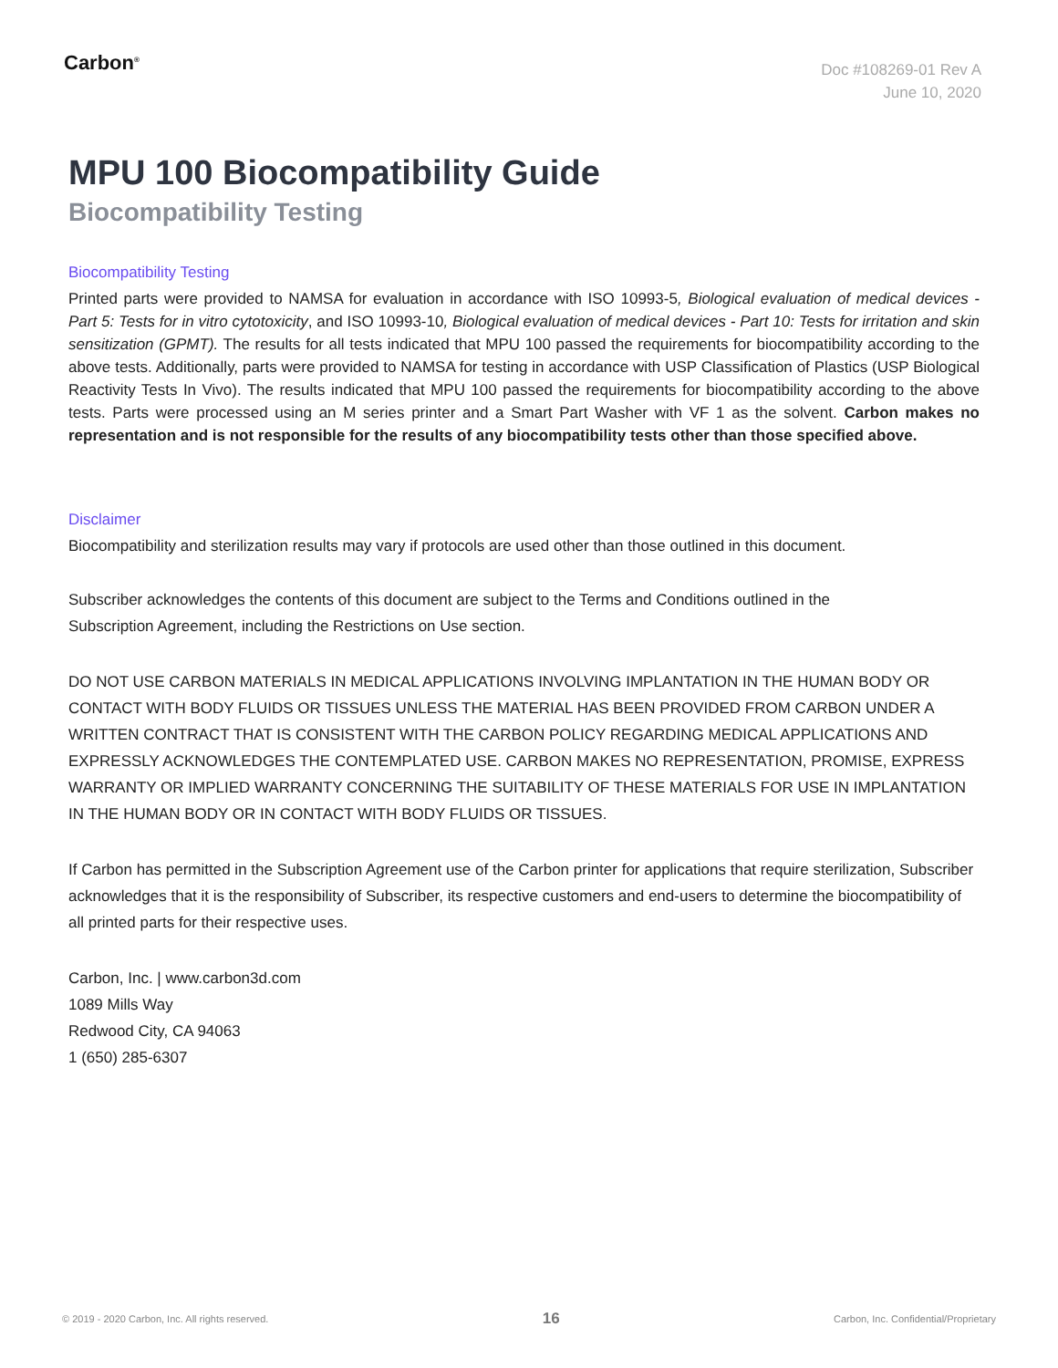Carbon<sup>®</sup>
Doc #108269-01 Rev A
June 10, 2020
MPU 100 Biocompatibility Guide
Biocompatibility Testing
Biocompatibility Testing
Printed parts were provided to NAMSA for evaluation in accordance with ISO 10993-5, Biological evaluation of medical devices - Part 5: Tests for in vitro cytotoxicity, and ISO 10993-10, Biological evaluation of medical devices - Part 10: Tests for irritation and skin sensitization (GPMT). The results for all tests indicated that MPU 100 passed the requirements for biocompatibility according to the above tests. Additionally, parts were provided to NAMSA for testing in accordance with USP Classification of Plastics (USP Biological Reactivity Tests In Vivo). The results indicated that MPU 100 passed the requirements for biocompatibility according to the above tests. Parts were processed using an M series printer and a Smart Part Washer with VF 1 as the solvent. Carbon makes no representation and is not responsible for the results of any biocompatibility tests other than those specified above.
Disclaimer
Biocompatibility and sterilization results may vary if protocols are used other than those outlined in this document.
Subscriber acknowledges the contents of this document are subject to the Terms and Conditions outlined in the
Subscription Agreement, including the Restrictions on Use section.
DO NOT USE CARBON MATERIALS IN MEDICAL APPLICATIONS INVOLVING IMPLANTATION IN THE HUMAN BODY OR CONTACT WITH BODY FLUIDS OR TISSUES UNLESS THE MATERIAL HAS BEEN PROVIDED FROM CARBON UNDER A WRITTEN CONTRACT THAT IS CONSISTENT WITH THE CARBON POLICY REGARDING MEDICAL APPLICATIONS AND EXPRESSLY ACKNOWLEDGES THE CONTEMPLATED USE. CARBON MAKES NO REPRESENTATION, PROMISE, EXPRESS WARRANTY OR IMPLIED WARRANTY CONCERNING THE SUITABILITY OF THESE MATERIALS FOR USE IN IMPLANTATION IN THE HUMAN BODY OR IN CONTACT WITH BODY FLUIDS OR TISSUES.
If Carbon has permitted in the Subscription Agreement use of the Carbon printer for applications that require sterilization, Subscriber acknowledges that it is the responsibility of Subscriber, its respective customers and end-users to determine the biocompatibility of all printed parts for their respective uses.
Carbon, Inc. | www.carbon3d.com
1089 Mills Way
Redwood City, CA 94063
1 (650) 285-6307
© 2019 - 2020 Carbon, Inc. All rights reserved. 16 Carbon, Inc. Confidential/Proprietary